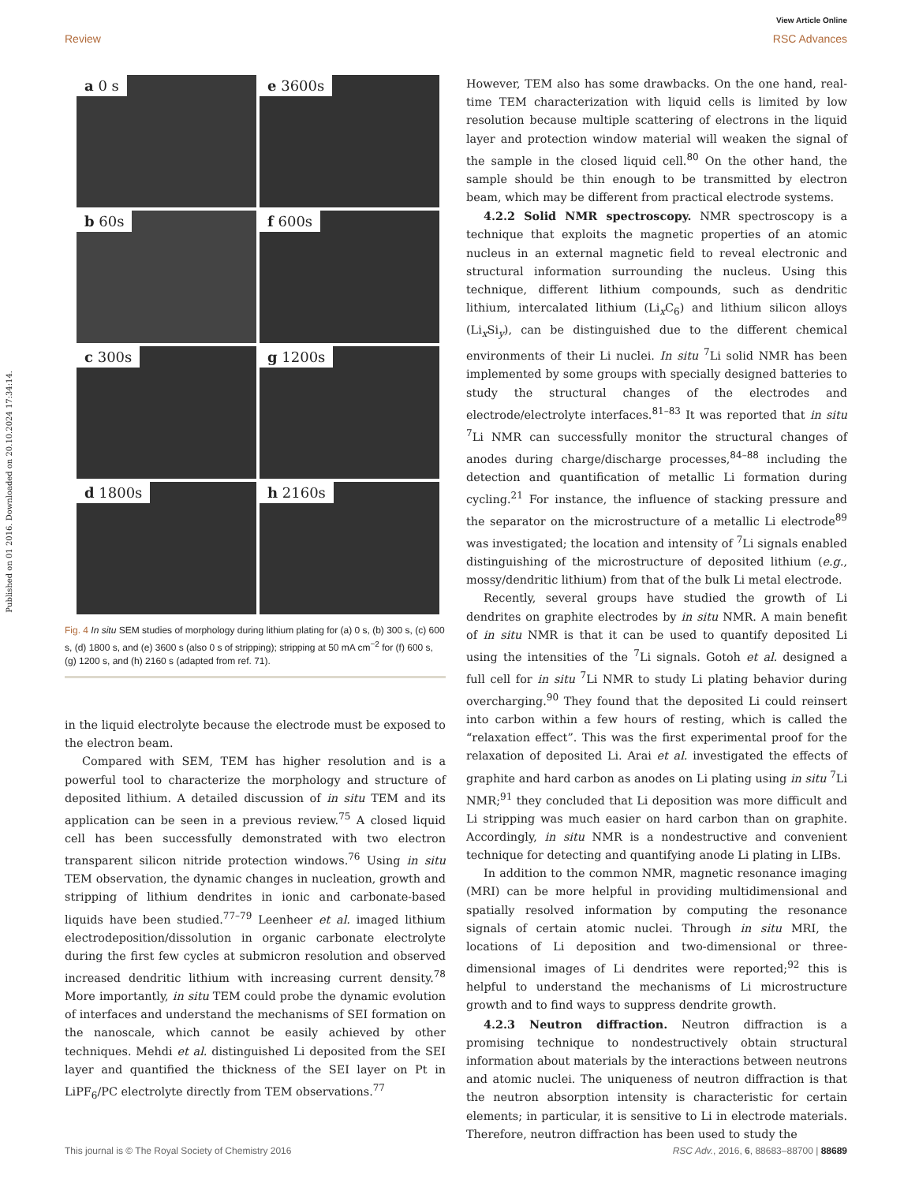View Article Online
Review RSC Advances
Published on 01 2016. Downloaded on 20.10.2024 17:34:14.
a 0 s
e 3600s
b 60s
f 600s
c 300s
g 1200s
d 1800s
h 2160s
Fig. 4 In situ SEM studies of morphology during lithium plating for (a) 0 s, (b) 300 s, (c) 600 s, (d) 1800 s, and (e) 3600 s (also 0 s of stripping); stripping at 50 mA cm<sup>−2</sup> for (f) 600 s, (g) 1200 s, and (h) 2160 s (adapted from ref. 71).
in the liquid electrolyte because the electrode must be exposed to the electron beam.
Compared with SEM, TEM has higher resolution and is a powerful tool to characterize the morphology and structure of deposited lithium. A detailed discussion of in situ TEM and its application can be seen in a previous review.<sup>75</sup> A closed liquid cell has been successfully demonstrated with two electron transparent silicon nitride protection windows.<sup>76</sup> Using in situ TEM observation, the dynamic changes in nucleation, growth and stripping of lithium dendrites in ionic and carbonate-based liquids have been studied.<sup>77–79</sup> Leenheer et al. imaged lithium electrodeposition/dissolution in organic carbonate electrolyte during the first few cycles at submicron resolution and observed increased dendritic lithium with increasing current density.<sup>78</sup> More importantly, in situ TEM could probe the dynamic evolution of interfaces and understand the mechanisms of SEI formation on the nanoscale, which cannot be easily achieved by other techniques. Mehdi et al. distinguished Li deposited from the SEI layer and quantified the thickness of the SEI layer on Pt in LiPF<sub>6</sub>/PC electrolyte directly from TEM observations.<sup>77</sup>
However, TEM also has some drawbacks. On the one hand, real-time TEM characterization with liquid cells is limited by low resolution because multiple scattering of electrons in the liquid layer and protection window material will weaken the signal of the sample in the closed liquid cell.<sup>80</sup> On the other hand, the sample should be thin enough to be transmitted by electron beam, which may be different from practical electrode systems.
4.2.2 Solid NMR spectroscopy. NMR spectroscopy is a technique that exploits the magnetic properties of an atomic nucleus in an external magnetic field to reveal electronic and structural information surrounding the nucleus. Using this technique, different lithium compounds, such as dendritic lithium, intercalated lithium (Li<sub>x</sub>C<sub>6</sub>) and lithium silicon alloys (Li<sub>x</sub>Si<sub>y</sub>), can be distinguished due to the different chemical environments of their Li nuclei. In situ <sup>7</sup>Li solid NMR has been implemented by some groups with specially designed batteries to study the structural changes of the electrodes and electrode/electrolyte interfaces.<sup>81–83</sup> It was reported that in situ <sup>7</sup>Li NMR can successfully monitor the structural changes of anodes during charge/discharge processes,<sup>84–88</sup> including the detection and quantification of metallic Li formation during cycling.<sup>21</sup> For instance, the influence of stacking pressure and the separator on the microstructure of a metallic Li electrode<sup>89</sup> was investigated; the location and intensity of <sup>7</sup>Li signals enabled distinguishing of the microstructure of deposited lithium (e.g., mossy/dendritic lithium) from that of the bulk Li metal electrode.
Recently, several groups have studied the growth of Li dendrites on graphite electrodes by in situ NMR. A main benefit of in situ NMR is that it can be used to quantify deposited Li using the intensities of the <sup>7</sup>Li signals. Gotoh et al. designed a full cell for in situ <sup>7</sup>Li NMR to study Li plating behavior during overcharging.<sup>90</sup> They found that the deposited Li could reinsert into carbon within a few hours of resting, which is called the “relaxation effect”. This was the first experimental proof for the relaxation of deposited Li. Arai et al. investigated the effects of graphite and hard carbon as anodes on Li plating using in situ <sup>7</sup>Li NMR;<sup>91</sup> they concluded that Li deposition was more difficult and Li stripping was much easier on hard carbon than on graphite. Accordingly, in situ NMR is a nondestructive and convenient technique for detecting and quantifying anode Li plating in LIBs.
In addition to the common NMR, magnetic resonance imaging (MRI) can be more helpful in providing multidimensional and spatially resolved information by computing the resonance signals of certain atomic nuclei. Through in situ MRI, the locations of Li deposition and two-dimensional or three-dimensional images of Li dendrites were reported;<sup>92</sup> this is helpful to understand the mechanisms of Li microstructure growth and to find ways to suppress dendrite growth.
4.2.3 Neutron diffraction. Neutron diffraction is a promising technique to nondestructively obtain structural information about materials by the interactions between neutrons and atomic nuclei. The uniqueness of neutron diffraction is that the neutron absorption intensity is characteristic for certain elements; in particular, it is sensitive to Li in electrode materials. Therefore, neutron diffraction has been used to study the
This journal is © The Royal Society of Chemistry 2016 RSC Adv., 2016, 6, 88683–88700 | 88689